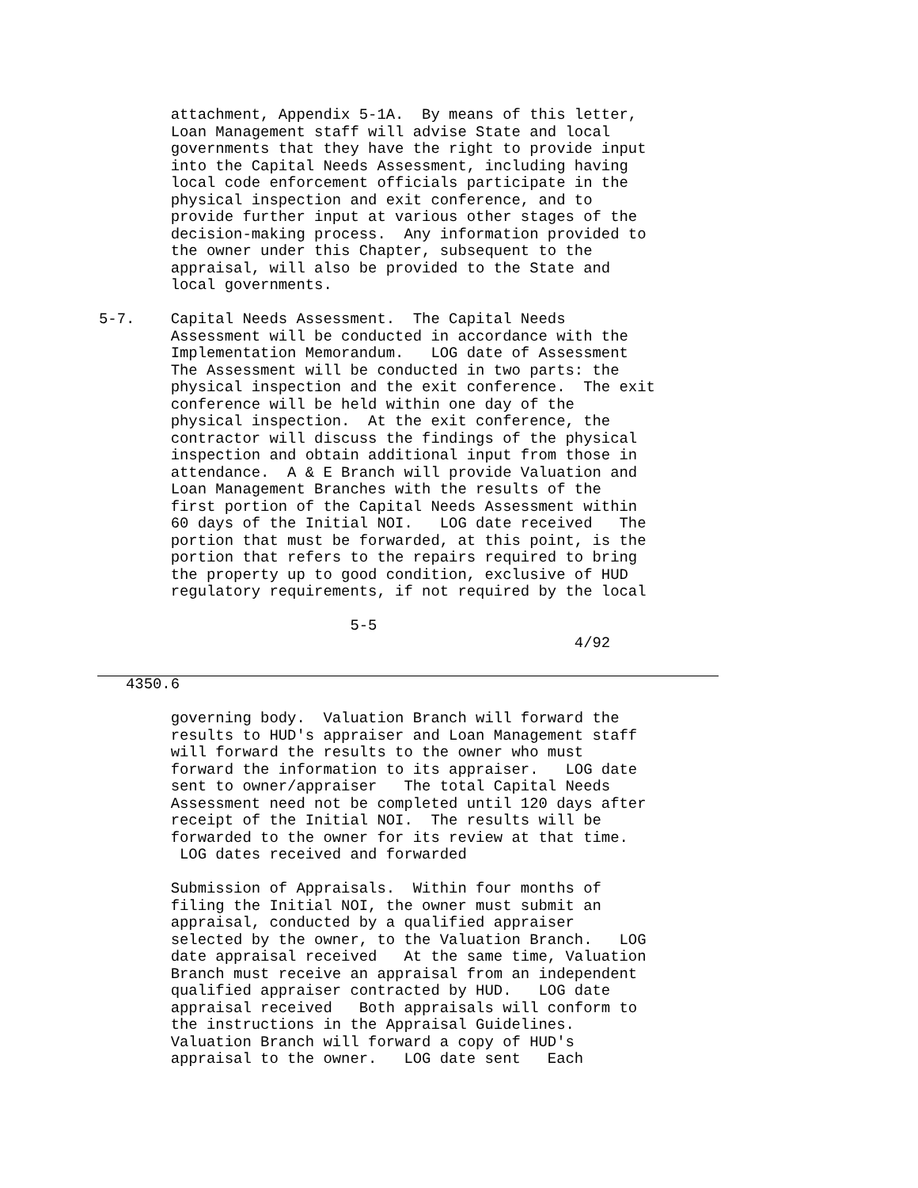attachment, Appendix 5-1A.  By means of this letter,
        Loan Management staff will advise State and local
        governments that they have the right to provide input
        into the Capital Needs Assessment, including having
        local code enforcement officials participate in the
        physical inspection and exit conference, and to
        provide further input at various other stages of the
        decision-making process.  Any information provided to
        the owner under this Chapter, subsequent to the
        appraisal, will also be provided to the State and
        local governments.

5-7.    Capital Needs Assessment.  The Capital Needs
        Assessment will be conducted in accordance with the
        Implementation Memorandum.   LOG date of Assessment
        The Assessment will be conducted in two parts: the
        physical inspection and the exit conference.  The exit
        conference will be held within one day of the
        physical inspection.  At the exit conference, the
        contractor will discuss the findings of the physical
        inspection and obtain additional input from those in
        attendance.  A & E Branch will provide Valuation and
        Loan Management Branches with the results of the
        first portion of the Capital Needs Assessment within
        60 days of the Initial NOI.   LOG date received   The
        portion that must be forwarded, at this point, is the
        portion that refers to the repairs required to bring
        the property up to good condition, exclusive of HUD
        regulatory requirements, if not required by the local

                            5-5
                                                     4/92
   4350.6

        governing body.  Valuation Branch will forward the
        results to HUD's appraiser and Loan Management staff
        will forward the results to the owner who must
        forward the information to its appraiser.   LOG date
        sent to owner/appraiser   The total Capital Needs
        Assessment need not be completed until 120 days after
        receipt of the Initial NOI.  The results will be
        forwarded to the owner for its review at that time.
         LOG dates received and forwarded

        Submission of Appraisals.  Within four months of
        filing the Initial NOI, the owner must submit an
        appraisal, conducted by a qualified appraiser
        selected by the owner, to the Valuation Branch.   LOG
        date appraisal received   At the same time, Valuation
        Branch must receive an appraisal from an independent
        qualified appraiser contracted by HUD.   LOG date
        appraisal received   Both appraisals will conform to
        the instructions in the Appraisal Guidelines.
        Valuation Branch will forward a copy of HUD's
        appraisal to the owner.   LOG date sent   Each